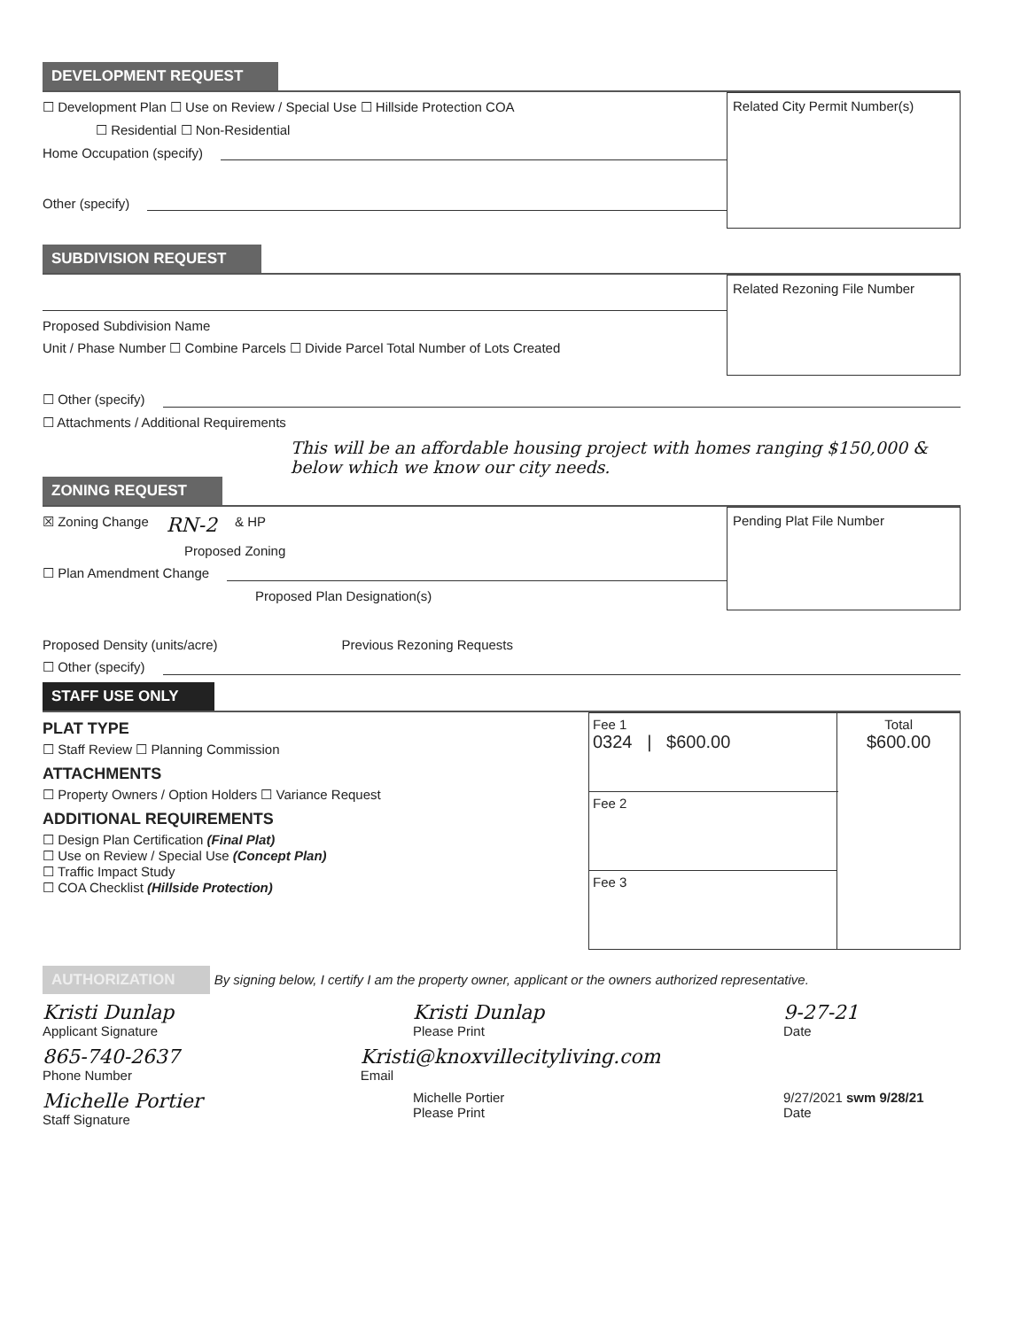DEVELOPMENT REQUEST
☐ Development Plan ☐ Use on Review / Special Use ☐ Hillside Protection COA
☐ Residential ☐ Non-Residential
Home Occupation (specify)
Other (specify)
Related City Permit Number(s)
SUBDIVISION REQUEST
Proposed Subdivision Name
Unit / Phase Number ☐ Combine Parcels ☐ Divide Parcel Total Number of Lots Created
Related Rezoning File Number
☐ Other (specify)
☐ Attachments / Additional Requirements
This will be an affordable housing project with homes ranging $150,000 & below which we know our city needs.
ZONING REQUEST
☒ Zoning Change RN-2 & HP
Proposed Zoning
☐ Plan Amendment Change
Proposed Plan Designation(s)
Pending Plat File Number
Proposed Density (units/acre) Previous Rezoning Requests
☐ Other (specify)
STAFF USE ONLY
PLAT TYPE
☐ Staff Review ☐ Planning Commission
ATTACHMENTS
☐ Property Owners / Option Holders ☐ Variance Request
ADDITIONAL REQUIREMENTS
☐ Design Plan Certification (Final Plat)
☐ Use on Review / Special Use (Concept Plan)
☐ Traffic Impact Study
☐ COA Checklist (Hillside Protection)
| Fee 1 0324 / $600.00 | Total $600.00 |
| Fee 2 | |
| Fee 3 | |
AUTHORIZATION By signing below, I certify I am the property owner, applicant or the owners authorized representative.
Kristi Dunlap
Applicant Signature
Kristi Dunlap
Please Print
9-27-21
Date
865-740-2637
Phone Number
Kristi@knoxvillecityliving.com
Email
Michelle Portier
Staff Signature
Michelle Portier
Please Print
9/27/2021 swm 9/28/21
Date